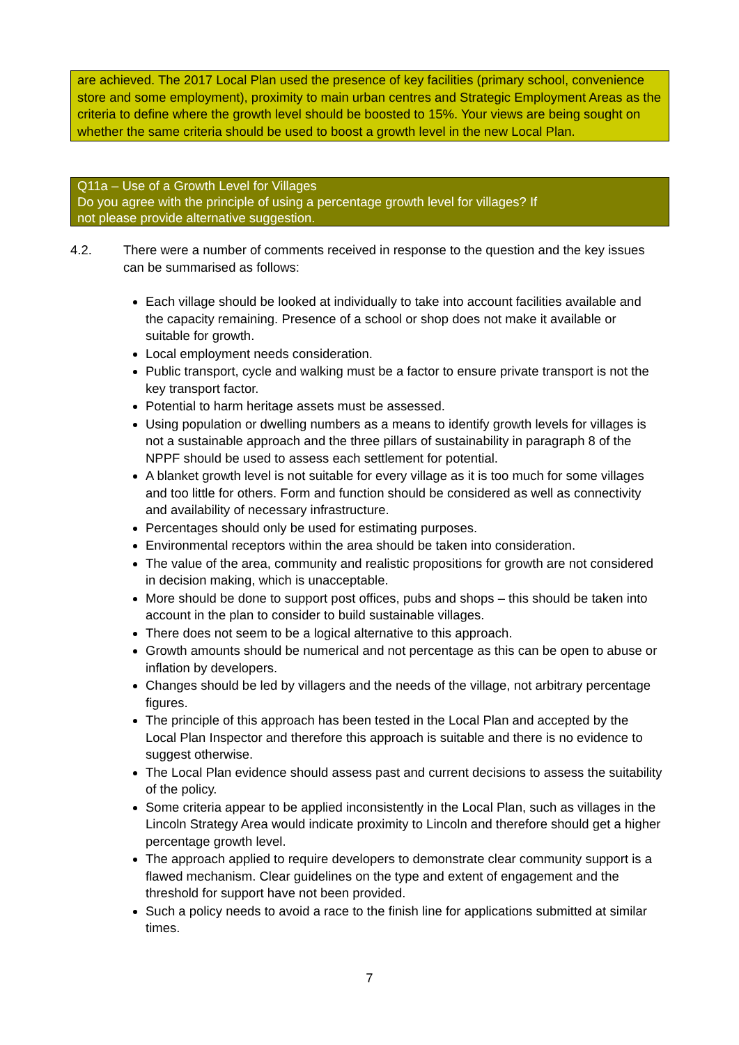are achieved. The 2017 Local Plan used the presence of key facilities (primary school, convenience store and some employment), proximity to main urban centres and Strategic Employment Areas as the criteria to define where the growth level should be boosted to 15%. Your views are being sought on whether the same criteria should be used to boost a growth level in the new Local Plan.
Q11a – Use of a Growth Level for Villages
Do you agree with the principle of using a percentage growth level for villages? If
not please provide alternative suggestion.
4.2.
There were a number of comments received in response to the question and the key issues can be summarised as follows:
Each village should be looked at individually to take into account facilities available and the capacity remaining. Presence of a school or shop does not make it available or suitable for growth.
Local employment needs consideration.
Public transport, cycle and walking must be a factor to ensure private transport is not the key transport factor.
Potential to harm heritage assets must be assessed.
Using population or dwelling numbers as a means to identify growth levels for villages is not a sustainable approach and the three pillars of sustainability in paragraph 8 of the NPPF should be used to assess each settlement for potential.
A blanket growth level is not suitable for every village as it is too much for some villages and too little for others. Form and function should be considered as well as connectivity and availability of necessary infrastructure.
Percentages should only be used for estimating purposes.
Environmental receptors within the area should be taken into consideration.
The value of the area, community and realistic propositions for growth are not considered in decision making, which is unacceptable.
More should be done to support post offices, pubs and shops – this should be taken into account in the plan to consider to build sustainable villages.
There does not seem to be a logical alternative to this approach.
Growth amounts should be numerical and not percentage as this can be open to abuse or inflation by developers.
Changes should be led by villagers and the needs of the village, not arbitrary percentage figures.
The principle of this approach has been tested in the Local Plan and accepted by the Local Plan Inspector and therefore this approach is suitable and there is no evidence to suggest otherwise.
The Local Plan evidence should assess past and current decisions to assess the suitability of the policy.
Some criteria appear to be applied inconsistently in the Local Plan, such as villages in the Lincoln Strategy Area would indicate proximity to Lincoln and therefore should get a higher percentage growth level.
The approach applied to require developers to demonstrate clear community support is a flawed mechanism. Clear guidelines on the type and extent of engagement and the threshold for support have not been provided.
Such a policy needs to avoid a race to the finish line for applications submitted at similar times.
7